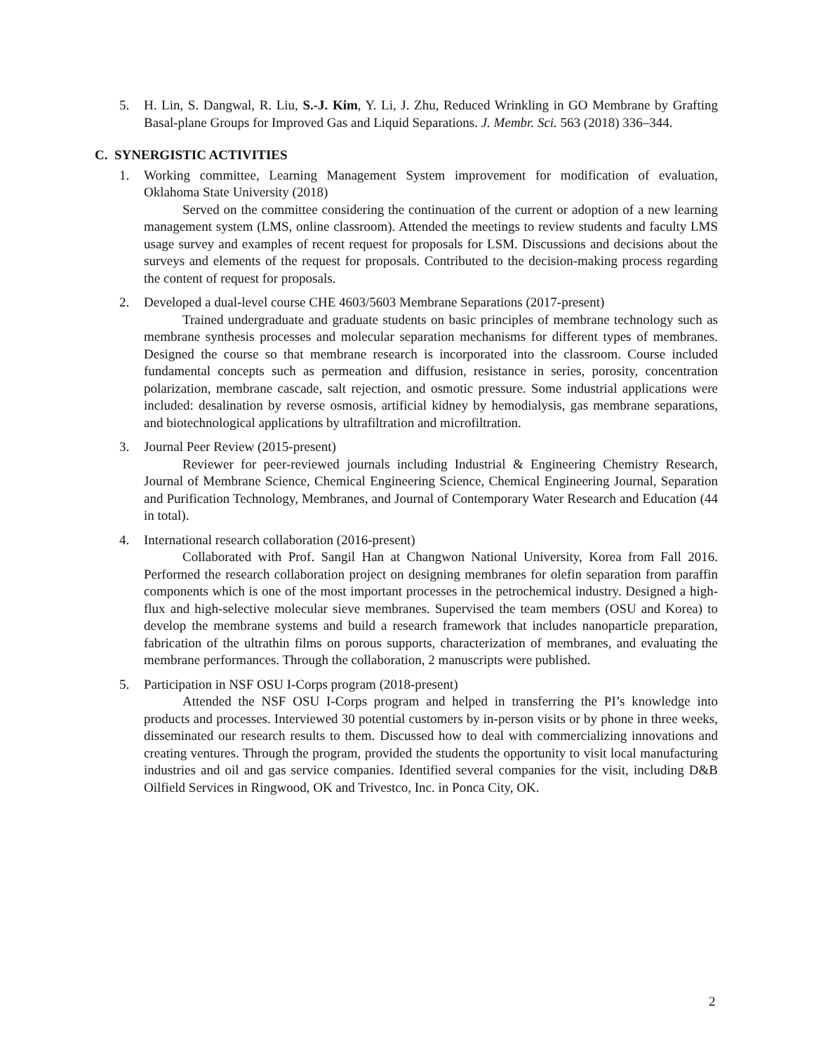5. H. Lin, S. Dangwal, R. Liu, S.-J. Kim, Y. Li, J. Zhu, Reduced Wrinkling in GO Membrane by Grafting Basal-plane Groups for Improved Gas and Liquid Separations. J. Membr. Sci. 563 (2018) 336–344.
C. SYNERGISTIC ACTIVITIES
1. Working committee, Learning Management System improvement for modification of evaluation, Oklahoma State University (2018)
Served on the committee considering the continuation of the current or adoption of a new learning management system (LMS, online classroom). Attended the meetings to review students and faculty LMS usage survey and examples of recent request for proposals for LSM. Discussions and decisions about the surveys and elements of the request for proposals. Contributed to the decision-making process regarding the content of request for proposals.
2. Developed a dual-level course CHE 4603/5603 Membrane Separations (2017-present)
Trained undergraduate and graduate students on basic principles of membrane technology such as membrane synthesis processes and molecular separation mechanisms for different types of membranes. Designed the course so that membrane research is incorporated into the classroom. Course included fundamental concepts such as permeation and diffusion, resistance in series, porosity, concentration polarization, membrane cascade, salt rejection, and osmotic pressure. Some industrial applications were included: desalination by reverse osmosis, artificial kidney by hemodialysis, gas membrane separations, and biotechnological applications by ultrafiltration and microfiltration.
3. Journal Peer Review (2015-present)
Reviewer for peer-reviewed journals including Industrial & Engineering Chemistry Research, Journal of Membrane Science, Chemical Engineering Science, Chemical Engineering Journal, Separation and Purification Technology, Membranes, and Journal of Contemporary Water Research and Education (44 in total).
4. International research collaboration (2016-present)
Collaborated with Prof. Sangil Han at Changwon National University, Korea from Fall 2016. Performed the research collaboration project on designing membranes for olefin separation from paraffin components which is one of the most important processes in the petrochemical industry. Designed a high-flux and high-selective molecular sieve membranes. Supervised the team members (OSU and Korea) to develop the membrane systems and build a research framework that includes nanoparticle preparation, fabrication of the ultrathin films on porous supports, characterization of membranes, and evaluating the membrane performances. Through the collaboration, 2 manuscripts were published.
5. Participation in NSF OSU I-Corps program (2018-present)
Attended the NSF OSU I-Corps program and helped in transferring the PI’s knowledge into products and processes. Interviewed 30 potential customers by in-person visits or by phone in three weeks, disseminated our research results to them. Discussed how to deal with commercializing innovations and creating ventures. Through the program, provided the students the opportunity to visit local manufacturing industries and oil and gas service companies. Identified several companies for the visit, including D&B Oilfield Services in Ringwood, OK and Trivestco, Inc. in Ponca City, OK.
2